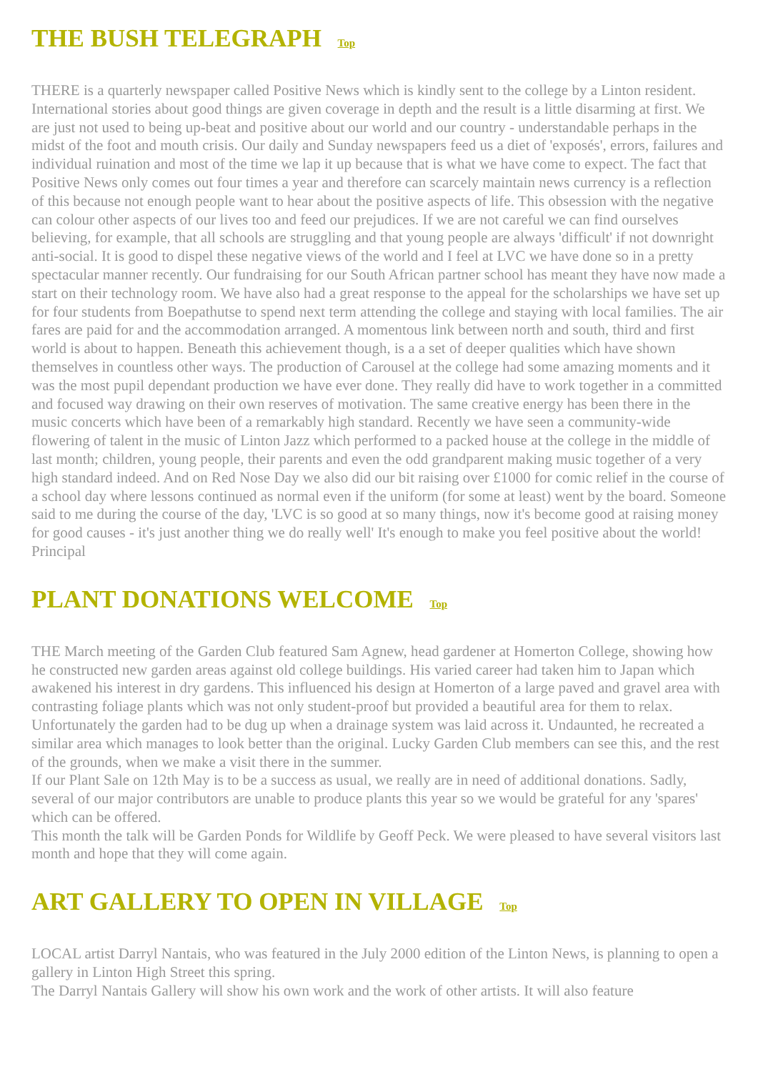THE BUSH TELEGRAPH Top
THERE is a quarterly newspaper called Positive News which is kindly sent to the college by a Linton resident. International stories about good things are given coverage in depth and the result is a little disarming at first. We are just not used to being up-beat and positive about our world and our country - understandable perhaps in the midst of the foot and mouth crisis. Our daily and Sunday newspapers feed us a diet of 'exposés', errors, failures and individual ruination and most of the time we lap it up because that is what we have come to expect. The fact that Positive News only comes out four times a year and therefore can scarcely maintain news currency is a reflection of this because not enough people want to hear about the positive aspects of life. This obsession with the negative can colour other aspects of our lives too and feed our prejudices. If we are not careful we can find ourselves believing, for example, that all schools are struggling and that young people are always 'difficult' if not downright anti-social. It is good to dispel these negative views of the world and I feel at LVC we have done so in a pretty spectacular manner recently. Our fundraising for our South African partner school has meant they have now made a start on their technology room. We have also had a great response to the appeal for the scholarships we have set up for four students from Boepathutse to spend next term attending the college and staying with local families. The air fares are paid for and the accommodation arranged. A momentous link between north and south, third and first world is about to happen. Beneath this achievement though, is a a set of deeper qualities which have shown themselves in countless other ways. The production of Carousel at the college had some amazing moments and it was the most pupil dependant production we have ever done. They really did have to work together in a committed and focused way drawing on their own reserves of motivation. The same creative energy has been there in the music concerts which have been of a remarkably high standard. Recently we have seen a community-wide flowering of talent in the music of Linton Jazz which performed to a packed house at the college in the middle of last month; children, young people, their parents and even the odd grandparent making music together of a very high standard indeed. And on Red Nose Day we also did our bit raising over £1000 for comic relief in the course of a school day where lessons continued as normal even if the uniform (for some at least) went by the board. Someone said to me during the course of the day, 'LVC is so good at so many things, now it's become good at raising money for good causes - it's just another thing we do really well' It's enough to make you feel positive about the world! Principal
PLANT DONATIONS WELCOME Top
THE March meeting of the Garden Club featured Sam Agnew, head gardener at Homerton College, showing how he constructed new garden areas against old college buildings. His varied career had taken him to Japan which awakened his interest in dry gardens. This influenced his design at Homerton of a large paved and gravel area with contrasting foliage plants which was not only student-proof but provided a beautiful area for them to relax. Unfortunately the garden had to be dug up when a drainage system was laid across it. Undaunted, he recreated a similar area which manages to look better than the original. Lucky Garden Club members can see this, and the rest of the grounds, when we make a visit there in the summer.
If our Plant Sale on 12th May is to be a success as usual, we really are in need of additional donations. Sadly, several of our major contributors are unable to produce plants this year so we would be grateful for any 'spares' which can be offered.
This month the talk will be Garden Ponds for Wildlife by Geoff Peck. We were pleased to have several visitors last month and hope that they will come again.
ART GALLERY TO OPEN IN VILLAGE Top
LOCAL artist Darryl Nantais, who was featured in the July 2000 edition of the Linton News, is planning to open a gallery in Linton High Street this spring.
The Darryl Nantais Gallery will show his own work and the work of other artists. It will also feature